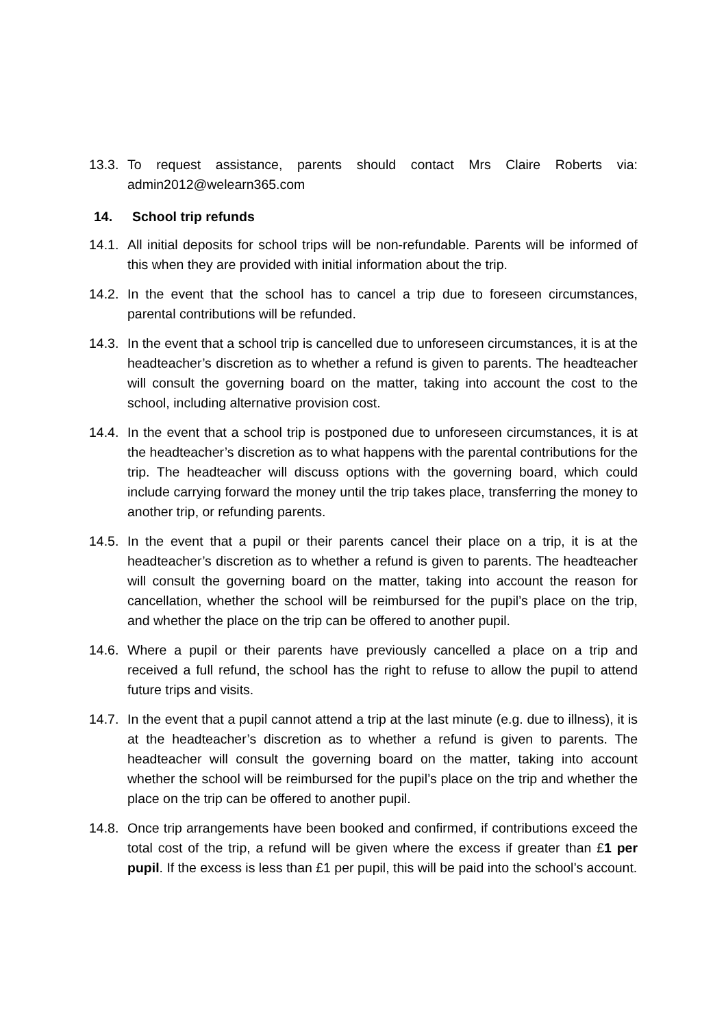13.3.
To request assistance, parents should contact Mrs Claire Roberts via: admin2012@welearn365.com
14. School trip refunds
14.1.
All initial deposits for school trips will be non-refundable. Parents will be informed of this when they are provided with initial information about the trip.
14.2.
In the event that the school has to cancel a trip due to foreseen circumstances, parental contributions will be refunded.
14.3.
In the event that a school trip is cancelled due to unforeseen circumstances, it is at the headteacher’s discretion as to whether a refund is given to parents. The headteacher will consult the governing board on the matter, taking into account the cost to the school, including alternative provision cost.
14.4.
In the event that a school trip is postponed due to unforeseen circumstances, it is at the headteacher’s discretion as to what happens with the parental contributions for the trip. The headteacher will discuss options with the governing board, which could include carrying forward the money until the trip takes place, transferring the money to another trip, or refunding parents.
14.5.
In the event that a pupil or their parents cancel their place on a trip, it is at the headteacher’s discretion as to whether a refund is given to parents. The headteacher will consult the governing board on the matter, taking into account the reason for cancellation, whether the school will be reimbursed for the pupil’s place on the trip, and whether the place on the trip can be offered to another pupil.
14.6.
Where a pupil or their parents have previously cancelled a place on a trip and received a full refund, the school has the right to refuse to allow the pupil to attend future trips and visits.
14.7.
In the event that a pupil cannot attend a trip at the last minute (e.g. due to illness), it is at the headteacher’s discretion as to whether a refund is given to parents. The headteacher will consult the governing board on the matter, taking into account whether the school will be reimbursed for the pupil’s place on the trip and whether the place on the trip can be offered to another pupil.
14.8.
Once trip arrangements have been booked and confirmed, if contributions exceed the total cost of the trip, a refund will be given where the excess if greater than £1 per pupil. If the excess is less than £1 per pupil, this will be paid into the school’s account.